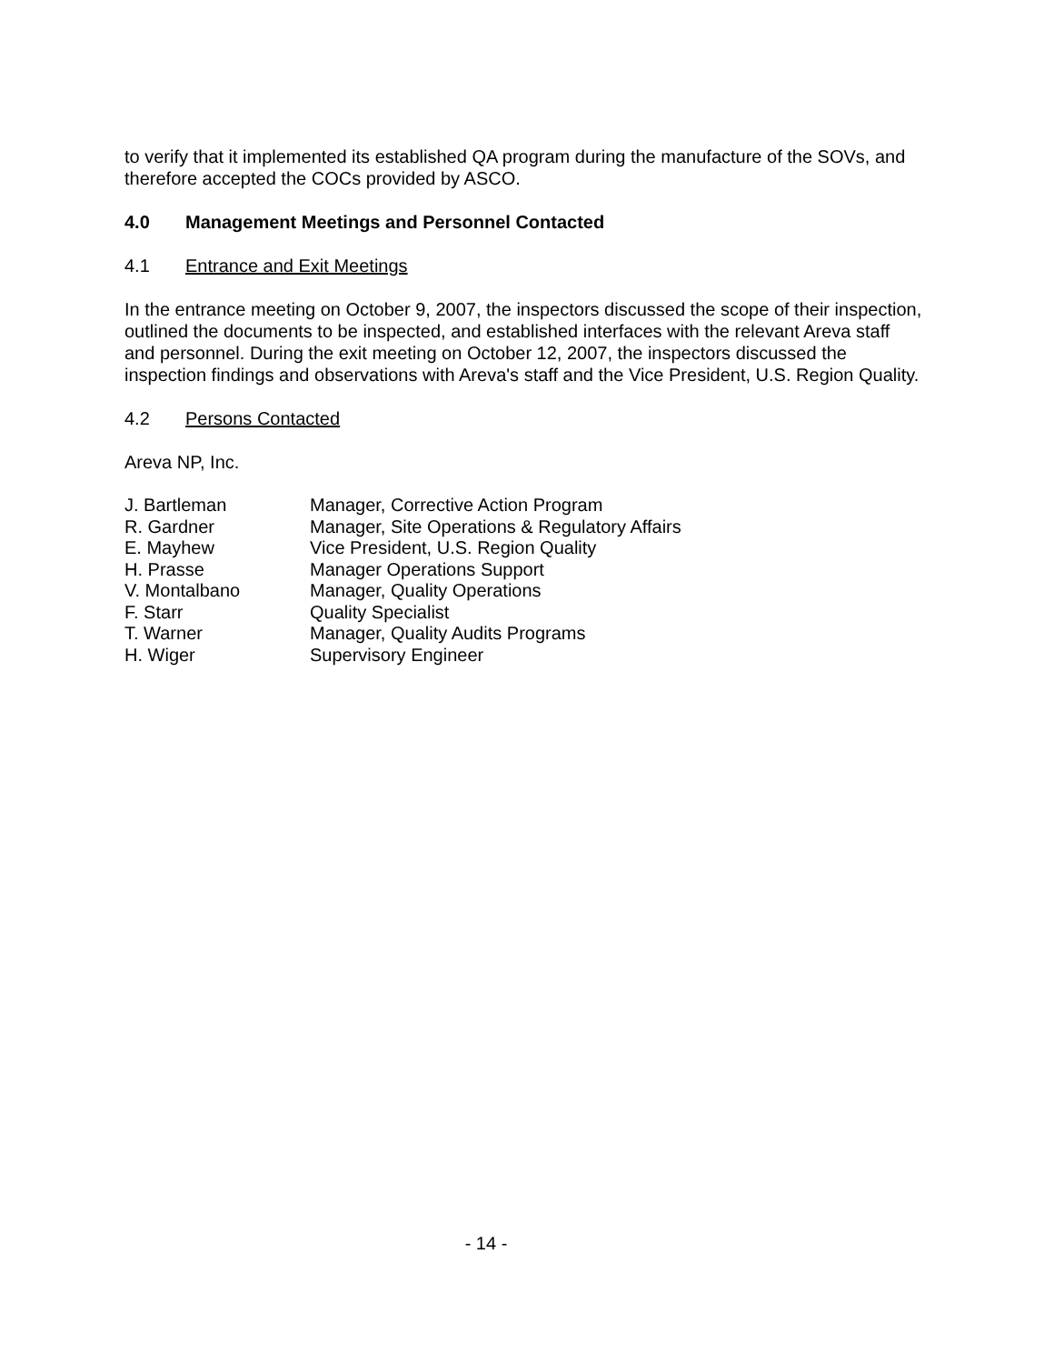to verify that it implemented its established QA program during the manufacture of the SOVs, and therefore accepted the COCs provided by ASCO.
4.0 Management Meetings and Personnel Contacted
4.1 Entrance and Exit Meetings
In the entrance meeting on October 9, 2007, the inspectors discussed the scope of their inspection, outlined the documents to be inspected, and established interfaces with the relevant Areva staff and personnel. During the exit meeting on October 12, 2007, the inspectors discussed the inspection findings and observations with Areva's staff and the Vice President, U.S. Region Quality.
4.2 Persons Contacted
Areva NP, Inc.
| J. Bartleman | Manager, Corrective Action Program |
| R. Gardner | Manager, Site Operations & Regulatory Affairs |
| E. Mayhew | Vice President, U.S. Region Quality |
| H. Prasse | Manager Operations Support |
| V. Montalbano | Manager, Quality Operations |
| F. Starr | Quality Specialist |
| T. Warner | Manager, Quality Audits Programs |
| H. Wiger | Supervisory Engineer |
- 14 -